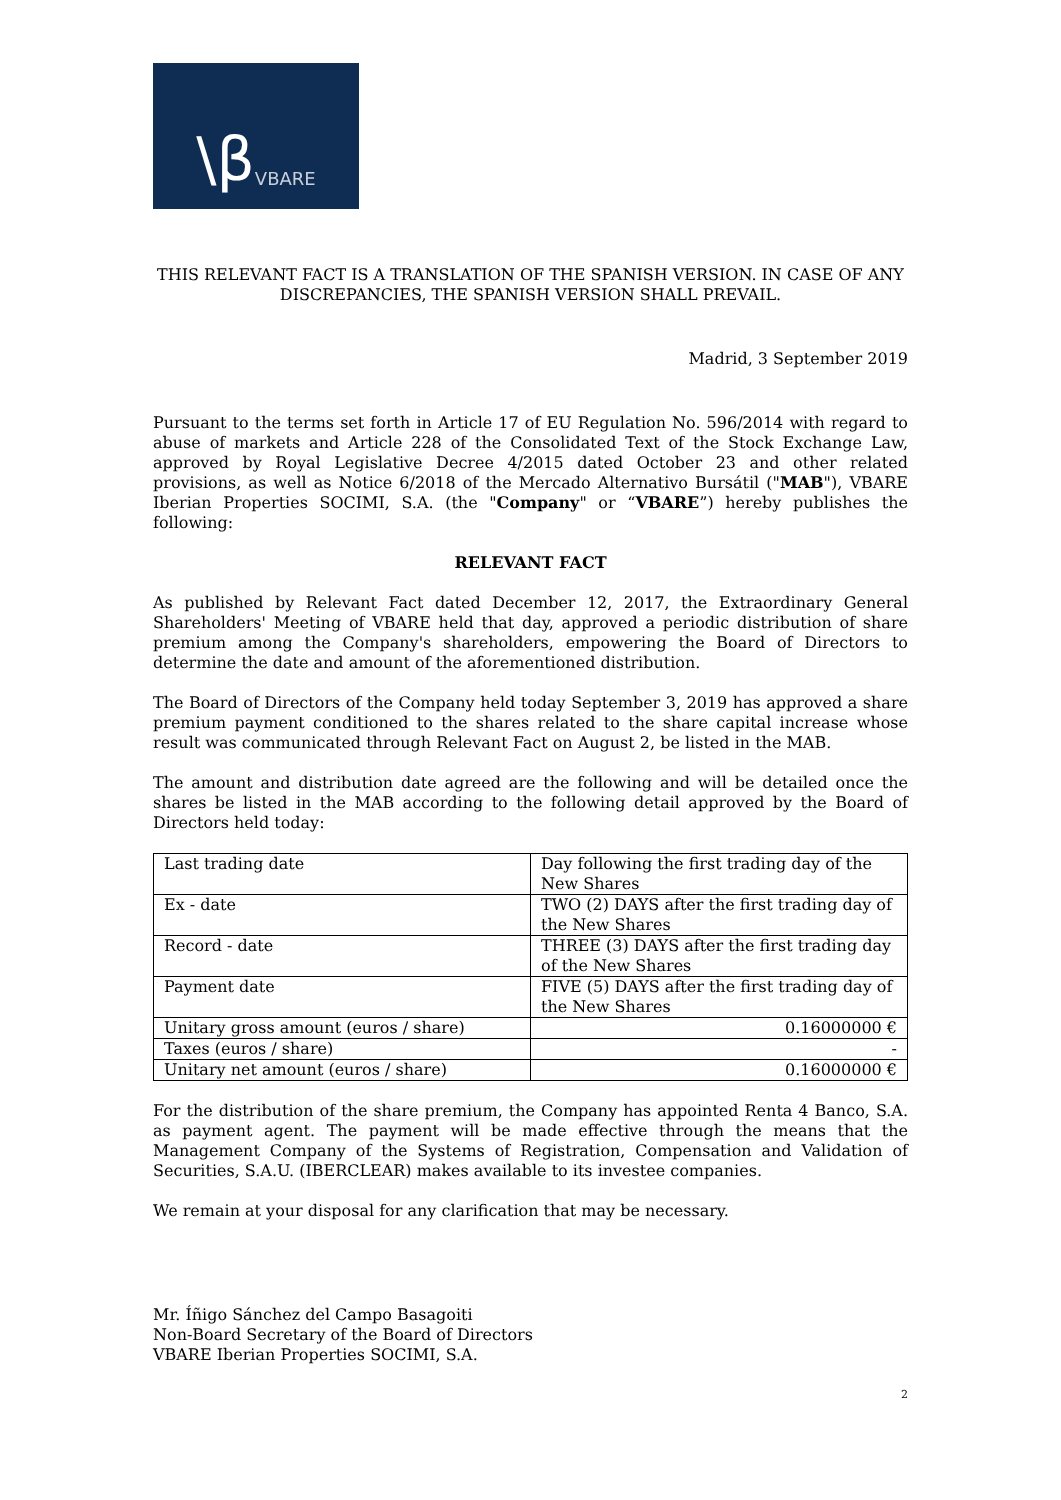\β VBARE
THIS RELEVANT FACT IS A TRANSLATION OF THE SPANISH VERSION. IN CASE OF ANY DISCREPANCIES, THE SPANISH VERSION SHALL PREVAIL.
Madrid, 3 September 2019
Pursuant to the terms set forth in Article 17 of EU Regulation No. 596/2014 with regard to abuse of markets and Article 228 of the Consolidated Text of the Stock Exchange Law, approved by Royal Legislative Decree 4/2015 dated October 23 and other related provisions, as well as Notice 6/2018 of the Mercado Alternativo Bursátil ("MAB"), VBARE Iberian Properties SOCIMI, S.A. (the "Company" or “VBARE”) hereby publishes the following:
RELEVANT FACT
As published by Relevant Fact dated December 12, 2017, the Extraordinary General Shareholders' Meeting of VBARE held that day, approved a periodic distribution of share premium among the Company's shareholders, empowering the Board of Directors to determine the date and amount of the aforementioned distribution.
The Board of Directors of the Company held today September 3, 2019 has approved a share premium payment conditioned to the shares related to the share capital increase whose result was communicated through Relevant Fact on August 2, be listed in the MAB.
The amount and distribution date agreed are the following and will be detailed once the shares be listed in the MAB according to the following detail approved by the Board of Directors held today:
| Last trading date | Day following the first trading day of the New Shares |
| Ex - date | TWO (2) DAYS after the first trading day of the New Shares |
| Record - date | THREE (3) DAYS after the first trading day of the New Shares |
| Payment date | FIVE (5) DAYS after the first trading day of the New Shares |
| Unitary gross amount (euros / share) | 0.16000000 € |
| Taxes (euros / share) | - |
| Unitary net amount (euros / share) | 0.16000000 € |
For the distribution of the share premium, the Company has appointed Renta 4 Banco, S.A. as payment agent. The payment will be made effective through the means that the Management Company of the Systems of Registration, Compensation and Validation of Securities, S.A.U. (IBERCLEAR) makes available to its investee companies.
We remain at your disposal for any clarification that may be necessary.
Mr. Íñigo Sánchez del Campo Basagoiti
Non-Board Secretary of the Board of Directors
VBARE Iberian Properties SOCIMI, S.A.
2